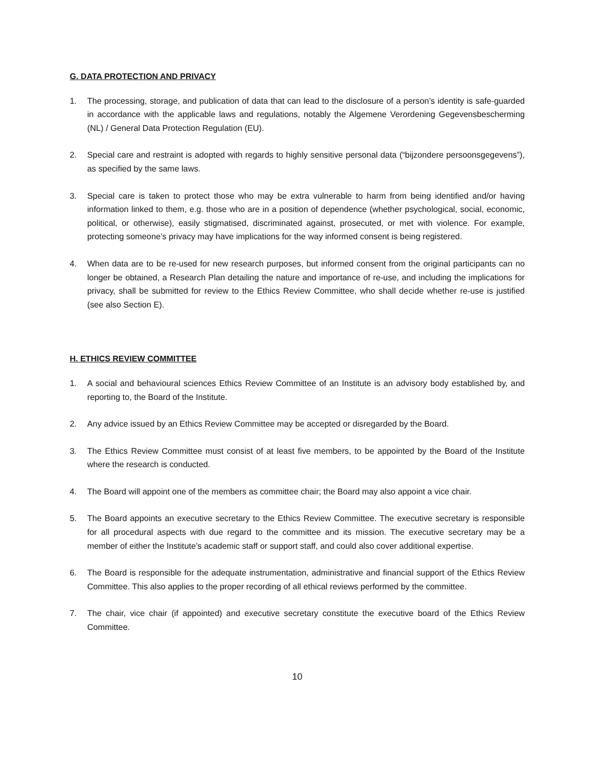G. DATA PROTECTION AND PRIVACY
1. The processing, storage, and publication of data that can lead to the disclosure of a person’s identity is safe-guarded in accordance with the applicable laws and regulations, notably the Algemene Verordening Gegevensbescherming (NL) / General Data Protection Regulation (EU).
2. Special care and restraint is adopted with regards to highly sensitive personal data (“bijzondere persoonsgegevens”), as specified by the same laws.
3. Special care is taken to protect those who may be extra vulnerable to harm from being identified and/or having information linked to them, e.g. those who are in a position of dependence (whether psychological, social, economic, political, or otherwise), easily stigmatised, discriminated against, prosecuted, or met with violence. For example, protecting someone’s privacy may have implications for the way informed consent is being registered.
4. When data are to be re-used for new research purposes, but informed consent from the original participants can no longer be obtained, a Research Plan detailing the nature and importance of re-use, and including the implications for privacy, shall be submitted for review to the Ethics Review Committee, who shall decide whether re-use is justified (see also Section E).
H. ETHICS REVIEW COMMITTEE
1. A social and behavioural sciences Ethics Review Committee of an Institute is an advisory body established by, and reporting to, the Board of the Institute.
2. Any advice issued by an Ethics Review Committee may be accepted or disregarded by the Board.
3. The Ethics Review Committee must consist of at least five members, to be appointed by the Board of the Institute where the research is conducted.
4. The Board will appoint one of the members as committee chair; the Board may also appoint a vice chair.
5. The Board appoints an executive secretary to the Ethics Review Committee. The executive secretary is responsible for all procedural aspects with due regard to the committee and its mission. The executive secretary may be a member of either the Institute’s academic staff or support staff, and could also cover additional expertise.
6. The Board is responsible for the adequate instrumentation, administrative and financial support of the Ethics Review Committee. This also applies to the proper recording of all ethical reviews performed by the committee.
7. The chair, vice chair (if appointed) and executive secretary constitute the executive board of the Ethics Review Committee.
10